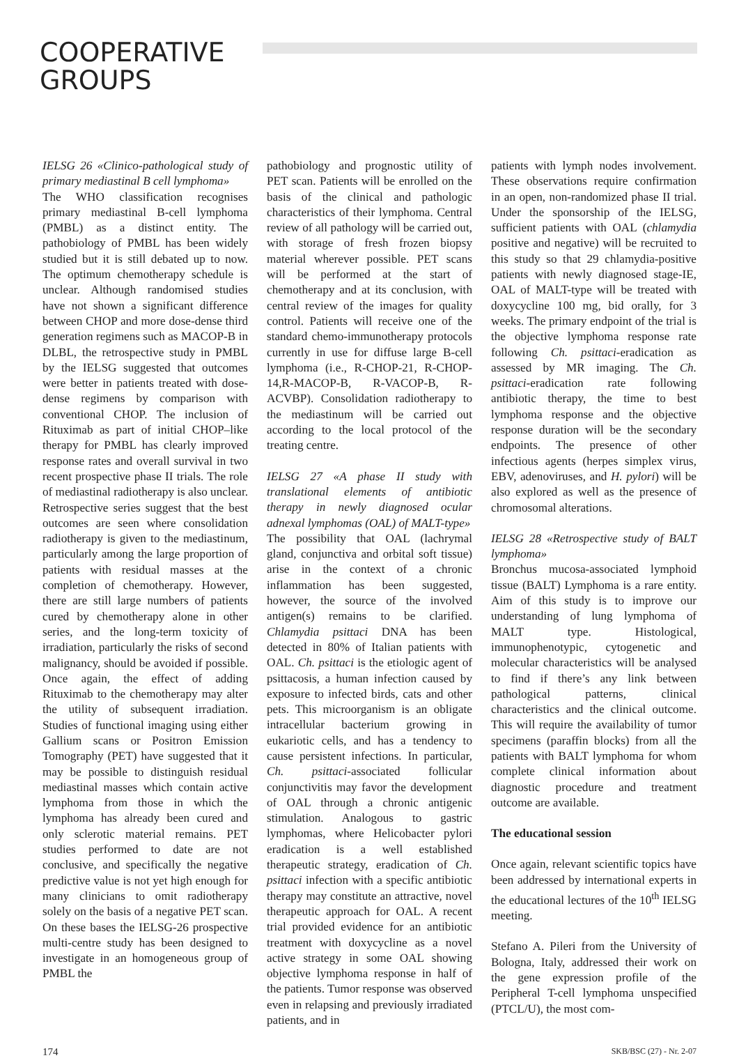COOPERATIVE GROUPS
IELSG 26 «Clinico-pathological study of primary mediastinal B cell lymphoma»
The WHO classification recognises primary mediastinal B-cell lymphoma (PMBL) as a distinct entity. The pathobiology of PMBL has been widely studied but it is still debated up to now. The optimum chemotherapy schedule is unclear. Although randomised studies have not shown a significant difference between CHOP and more dose-dense third generation regimens such as MACOP-B in DLBL, the retrospective study in PMBL by the IELSG suggested that outcomes were better in patients treated with dose-dense regimens by comparison with conventional CHOP. The inclusion of Rituximab as part of initial CHOP–like therapy for PMBL has clearly improved response rates and overall survival in two recent prospective phase II trials. The role of mediastinal radiotherapy is also unclear. Retrospective series suggest that the best outcomes are seen where consolidation radiotherapy is given to the mediastinum, particularly among the large proportion of patients with residual masses at the completion of chemotherapy. However, there are still large numbers of patients cured by chemotherapy alone in other series, and the long-term toxicity of irradiation, particularly the risks of second malignancy, should be avoided if possible. Once again, the effect of adding Rituximab to the chemotherapy may alter the utility of subsequent irradiation. Studies of functional imaging using either Gallium scans or Positron Emission Tomography (PET) have suggested that it may be possible to distinguish residual mediastinal masses which contain active lymphoma from those in which the lymphoma has already been cured and only sclerotic material remains. PET studies performed to date are not conclusive, and specifically the negative predictive value is not yet high enough for many clinicians to omit radiotherapy solely on the basis of a negative PET scan. On these bases the IELSG-26 prospective multi-centre study has been designed to investigate in an homogeneous group of PMBL the
pathobiology and prognostic utility of PET scan. Patients will be enrolled on the basis of the clinical and pathologic characteristics of their lymphoma. Central review of all pathology will be carried out, with storage of fresh frozen biopsy material wherever possible. PET scans will be performed at the start of chemotherapy and at its conclusion, with central review of the images for quality control. Patients will receive one of the standard chemo-immunotherapy protocols currently in use for diffuse large B-cell lymphoma (i.e., R-CHOP-21, R-CHOP-14,R-MACOP-B, R-VACOP-B, R-ACVBP). Consolidation radiotherapy to the mediastinum will be carried out according to the local protocol of the treating centre.
IELSG 27 «A phase II study with translational elements of antibiotic therapy in newly diagnosed ocular adnexal lymphomas (OAL) of MALT-type»
The possibility that OAL (lachrymal gland, conjunctiva and orbital soft tissue) arise in the context of a chronic inflammation has been suggested, however, the source of the involved antigen(s) remains to be clarified. Chlamydia psittaci DNA has been detected in 80% of Italian patients with OAL. Ch. psittaci is the etiologic agent of psittacosis, a human infection caused by exposure to infected birds, cats and other pets. This microorganism is an obligate intracellular bacterium growing in eukariotic cells, and has a tendency to cause persistent infections. In particular, Ch. psittaci-associated follicular conjunctivitis may favor the development of OAL through a chronic antigenic stimulation. Analogous to gastric lymphomas, where Helicobacter pylori eradication is a well established therapeutic strategy, eradication of Ch. psittaci infection with a specific antibiotic therapy may constitute an attractive, novel therapeutic approach for OAL. A recent trial provided evidence for an antibiotic treatment with doxycycline as a novel active strategy in some OAL showing objective lymphoma response in half of the patients. Tumor response was observed even in relapsing and previously irradiated patients, and in
patients with lymph nodes involvement. These observations require confirmation in an open, non-randomized phase II trial. Under the sponsorship of the IELSG, sufficient patients with OAL (chlamydia positive and negative) will be recruited to this study so that 29 chlamydia-positive patients with newly diagnosed stage-IE, OAL of MALT-type will be treated with doxycycline 100 mg, bid orally, for 3 weeks. The primary endpoint of the trial is the objective lymphoma response rate following Ch. psittaci-eradication as assessed by MR imaging. The Ch. psittaci-eradication rate following antibiotic therapy, the time to best lymphoma response and the objective response duration will be the secondary endpoints. The presence of other infectious agents (herpes simplex virus, EBV, adenoviruses, and H. pylori) will be also explored as well as the presence of chromosomal alterations.
IELSG 28 «Retrospective study of BALT lymphoma»
Bronchus mucosa-associated lymphoid tissue (BALT) Lymphoma is a rare entity. Aim of this study is to improve our understanding of lung lymphoma of MALT type. Histological, immunophenotypic, cytogenetic and molecular characteristics will be analysed to find if there’s any link between pathological patterns, clinical characteristics and the clinical outcome. This will require the availability of tumor specimens (paraffin blocks) from all the patients with BALT lymphoma for whom complete clinical information about diagnostic procedure and treatment outcome are available.
The educational session
Once again, relevant scientific topics have been addressed by international experts in the educational lectures of the 10<sup>th</sup> IELSG meeting.
Stefano A. Pileri from the University of Bologna, Italy, addressed their work on the gene expression profile of the Peripheral T-cell lymphoma unspecified (PTCL/U), the most com-
174 SKB/BSC (27) - Nr. 2-07